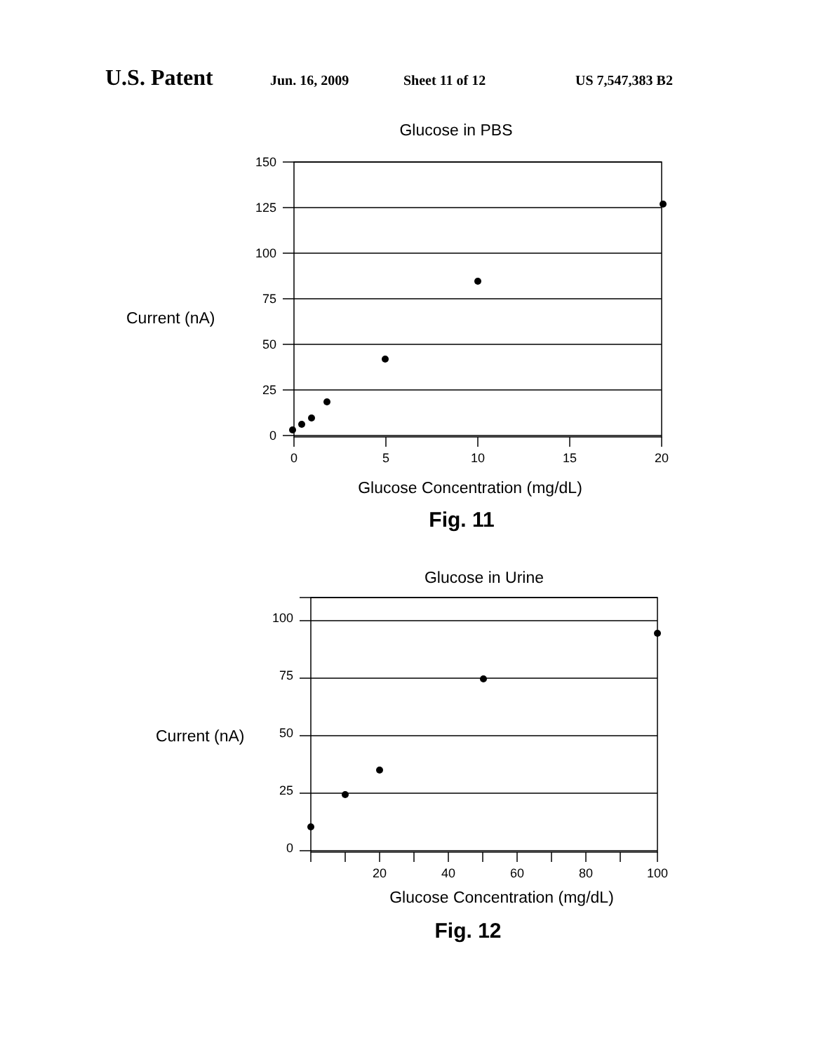U.S. Patent Jun. 16, 2009 Sheet 11 of 12 US 7,547,383 B2
150
125
100
75
50
25
0
100
75
50
25
0
0
5
10
15
20
20
40
60
80
100
Glucose in PBS
Glucose Concentration (mg/dL)
Fig. 11
Glucose in Urine
Glucose Concentration (mg/dL)
Fig. 12
Current (nA)
Current (nA)